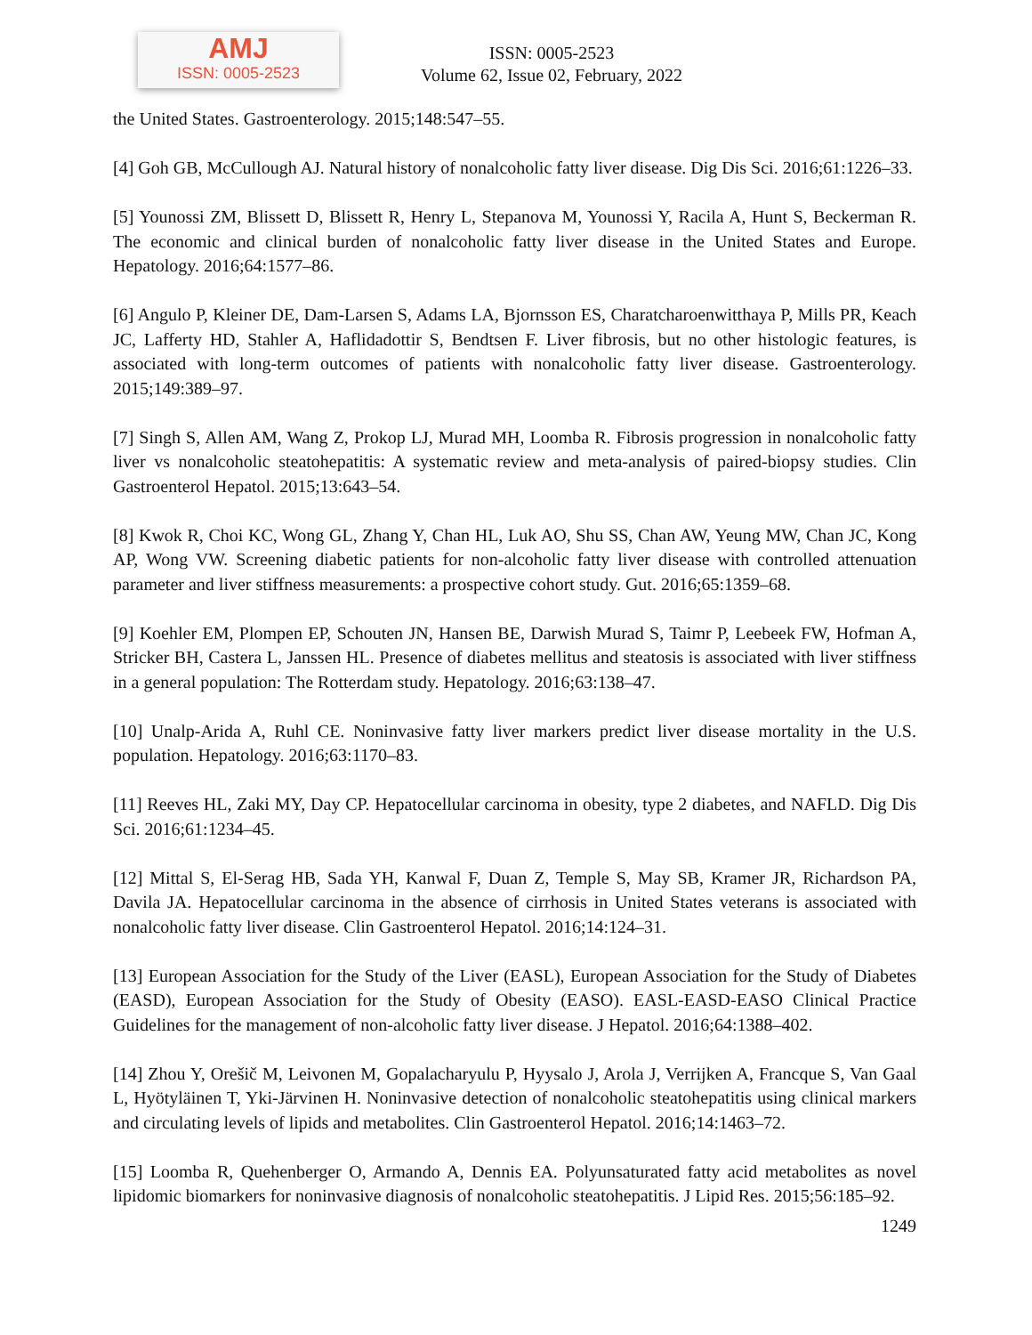AMJ
ISSN: 0005-2523
ISSN: 0005-2523
Volume 62, Issue 02, February, 2022
the United States. Gastroenterology. 2015;148:547–55.
[4] Goh GB, McCullough AJ. Natural history of nonalcoholic fatty liver disease. Dig Dis Sci. 2016;61:1226–33.
[5] Younossi ZM, Blissett D, Blissett R, Henry L, Stepanova M, Younossi Y, Racila A, Hunt S, Beckerman R. The economic and clinical burden of nonalcoholic fatty liver disease in the United States and Europe. Hepatology. 2016;64:1577–86.
[6] Angulo P, Kleiner DE, Dam-Larsen S, Adams LA, Bjornsson ES, Charatcharoenwitthaya P, Mills PR, Keach JC, Lafferty HD, Stahler A, Haflidadottir S, Bendtsen F. Liver fibrosis, but no other histologic features, is associated with long-term outcomes of patients with nonalcoholic fatty liver disease. Gastroenterology. 2015;149:389–97.
[7] Singh S, Allen AM, Wang Z, Prokop LJ, Murad MH, Loomba R. Fibrosis progression in nonalcoholic fatty liver vs nonalcoholic steatohepatitis: A systematic review and meta-analysis of paired-biopsy studies. Clin Gastroenterol Hepatol. 2015;13:643–54.
[8] Kwok R, Choi KC, Wong GL, Zhang Y, Chan HL, Luk AO, Shu SS, Chan AW, Yeung MW, Chan JC, Kong AP, Wong VW. Screening diabetic patients for non-alcoholic fatty liver disease with controlled attenuation parameter and liver stiffness measurements: a prospective cohort study. Gut. 2016;65:1359–68.
[9] Koehler EM, Plompen EP, Schouten JN, Hansen BE, Darwish Murad S, Taimr P, Leebeek FW, Hofman A, Stricker BH, Castera L, Janssen HL. Presence of diabetes mellitus and steatosis is associated with liver stiffness in a general population: The Rotterdam study. Hepatology. 2016;63:138–47.
[10] Unalp-Arida A, Ruhl CE. Noninvasive fatty liver markers predict liver disease mortality in the U.S. population. Hepatology. 2016;63:1170–83.
[11] Reeves HL, Zaki MY, Day CP. Hepatocellular carcinoma in obesity, type 2 diabetes, and NAFLD. Dig Dis Sci. 2016;61:1234–45.
[12] Mittal S, El-Serag HB, Sada YH, Kanwal F, Duan Z, Temple S, May SB, Kramer JR, Richardson PA, Davila JA. Hepatocellular carcinoma in the absence of cirrhosis in United States veterans is associated with nonalcoholic fatty liver disease. Clin Gastroenterol Hepatol. 2016;14:124–31.
[13] European Association for the Study of the Liver (EASL), European Association for the Study of Diabetes (EASD), European Association for the Study of Obesity (EASO). EASL-EASD-EASO Clinical Practice Guidelines for the management of non-alcoholic fatty liver disease. J Hepatol. 2016;64:1388–402.
[14] Zhou Y, Orešič M, Leivonen M, Gopalacharyulu P, Hyysalo J, Arola J, Verrijken A, Francque S, Van Gaal L, Hyötyläinen T, Yki-Järvinen H. Noninvasive detection of nonalcoholic steatohepatitis using clinical markers and circulating levels of lipids and metabolites. Clin Gastroenterol Hepatol. 2016;14:1463–72.
[15] Loomba R, Quehenberger O, Armando A, Dennis EA. Polyunsaturated fatty acid metabolites as novel lipidomic biomarkers for noninvasive diagnosis of nonalcoholic steatohepatitis. J Lipid Res. 2015;56:185–92.
1249